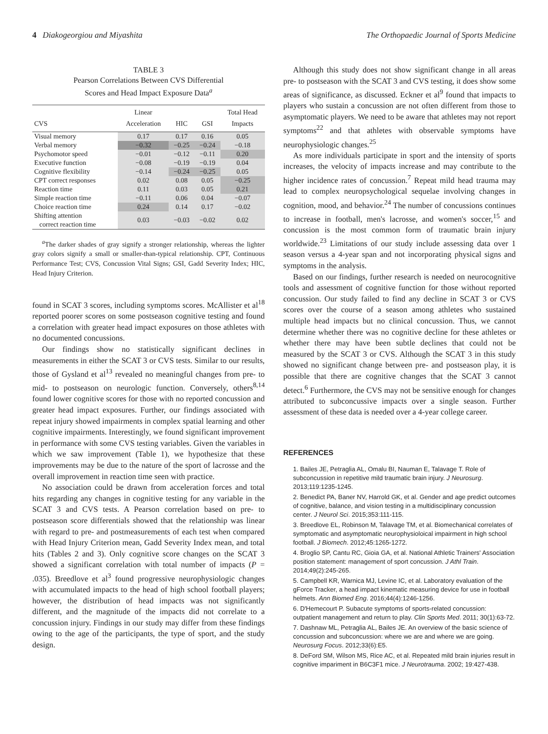4 Diakogeorgiou and Miyashita The Orthopaedic Journal of Sports Medicine
TABLE 3
Pearson Correlations Between CVS Differential
Scores and Head Impact Exposure Data<sup>a</sup>
| CVS | Linear Acceleration | HIC | GSI | Total Head Impacts |
| --- | --- | --- | --- | --- |
| Visual memory | 0.17 | 0.17 | 0.16 | 0.05 |
| Verbal memory | −0.32 | −0.25 | −0.24 | −0.18 |
| Psychomotor speed | −0.01 | −0.12 | −0.11 | 0.20 |
| Executive function | −0.08 | −0.19 | −0.19 | 0.04 |
| Cognitive flexibility | −0.14 | −0.24 | −0.25 | 0.05 |
| CPT correct responses | 0.02 | 0.08 | 0.05 | −0.25 |
| Reaction time | 0.11 | 0.03 | 0.05 | 0.21 |
| Simple reaction time | −0.11 | 0.06 | 0.04 | −0.07 |
| Choice reaction time | 0.24 | 0.14 | 0.17 | −0.02 |
| Shifting attention correct reaction time | 0.03 | −0.03 | −0.02 | 0.02 |
<sup>a</sup> The darker shades of gray signify a stronger relationship, whereas the lighter gray colors signify a small or smaller-than-typical relationship. CPT, Continuous Performance Test; CVS, Concussion Vital Signs; GSI, Gadd Severity Index; HIC, Head Injury Criterion.
found in SCAT 3 scores, including symptoms scores. McAllister et al<sup>18</sup> reported poorer scores on some postseason cognitive testing and found a correlation with greater head impact exposures on those athletes with no documented concussions.
Our findings show no statistically significant declines in measurements in either the SCAT 3 or CVS tests. Similar to our results, those of Gysland et al<sup>13</sup> revealed no meaningful changes from pre- to mid- to postseason on neurologic function. Conversely, others<sup>8,14</sup> found lower cognitive scores for those with no reported concussion and greater head impact exposures. Further, our findings associated with repeat injury showed impairments in complex spatial learning and other cognitive impairments. Interestingly, we found significant improvement in performance with some CVS testing variables. Given the variables in which we saw improvement (Table 1), we hypothesize that these improvements may be due to the nature of the sport of lacrosse and the overall improvement in reaction time seen with practice.
No association could be drawn from acceleration forces and total hits regarding any changes in cognitive testing for any variable in the SCAT 3 and CVS tests. A Pearson correlation based on pre- to postseason score differentials showed that the relationship was linear with regard to pre- and postmeasurements of each test when compared with Head Injury Criterion mean, Gadd Severity Index mean, and total hits (Tables 2 and 3). Only cognitive score changes on the SCAT 3 showed a significant correlation with total number of impacts (P = .035). Breedlove et al<sup>3</sup> found progressive neurophysiologic changes with accumulated impacts to the head of high school football players; however, the distribution of head impacts was not significantly different, and the magnitude of the impacts did not correlate to a concussion injury. Findings in our study may differ from these findings owing to the age of the participants, the type of sport, and the study design.
Although this study does not show significant change in all areas pre- to postseason with the SCAT 3 and CVS testing, it does show some areas of significance, as discussed. Eckner et al<sup>9</sup> found that impacts to players who sustain a concussion are not often different from those to asymptomatic players. We need to be aware that athletes may not report symptoms<sup>22</sup> and that athletes with observable symptoms have neurophysiologic changes.<sup>25</sup>
As more individuals participate in sport and the intensity of sports increases, the velocity of impacts increase and may contribute to the higher incidence rates of concussion.<sup>7</sup> Repeat mild head trauma may lead to complex neuropsychological sequelae involving changes in cognition, mood, and behavior.<sup>24</sup> The number of concussions continues to increase in football, men's lacrosse, and women's soccer,<sup>15</sup> and concussion is the most common form of traumatic brain injury worldwide.<sup>23</sup> Limitations of our study include assessing data over 1 season versus a 4-year span and not incorporating physical signs and symptoms in the analysis.
Based on our findings, further research is needed on neurocognitive tools and assessment of cognitive function for those without reported concussion. Our study failed to find any decline in SCAT 3 or CVS scores over the course of a season among athletes who sustained multiple head impacts but no clinical concussion. Thus, we cannot determine whether there was no cognitive decline for these athletes or whether there may have been subtle declines that could not be measured by the SCAT 3 or CVS. Although the SCAT 3 in this study showed no significant change between pre- and postseason play, it is possible that there are cognitive changes that the SCAT 3 cannot detect.<sup>6</sup> Furthermore, the CVS may not be sensitive enough for changes attributed to subconcussive impacts over a single season. Further assessment of these data is needed over a 4-year college career.
REFERENCES
1. Bailes JE, Petraglia AL, Omalu BI, Nauman E, Talavage T. Role of subconcussion in repetitive mild traumatic brain injury. J Neurosurg. 2013;119:1235-1245.
2. Benedict PA, Baner NV, Harrold GK, et al. Gender and age predict outcomes of cognitive, balance, and vision testing in a multidisciplinary concussion center. J Neurol Sci. 2015;353:111-115.
3. Breedlove EL, Robinson M, Talavage TM, et al. Biomechanical correlates of symptomatic and asymptomatic neurophysioloical impairment in high school football. J Biomech. 2012;45:1265-1272.
4. Broglio SP, Cantu RC, Gioia GA, et al. National Athletic Trainers' Association position statement: management of sport concussion. J Athl Train. 2014;49(2):245-265.
5. Campbell KR, Warnica MJ, Levine IC, et al. Laboratory evaluation of the gForce Tracker, a head impact kinematic measuring device for use in football helmets. Ann Biomed Eng. 2016;44(4):1246-1256.
6. D'Hemecourt P. Subacute symptoms of sports-related concussion: outpatient management and return to play. Clin Sports Med. 2011; 30(1):63-72.
7. Dashnaw ML, Petraglia AL, Bailes JE. An overview of the basic science of concussion and subconcussion: where we are and where we are going. Neurosurg Focus. 2012;33(6):E5.
8. DeFord SM, Wilson MS, Rice AC, et al. Repeated mild brain injuries result in cognitive impariment in B6C3F1 mice. J Neurotrauma. 2002; 19:427-438.